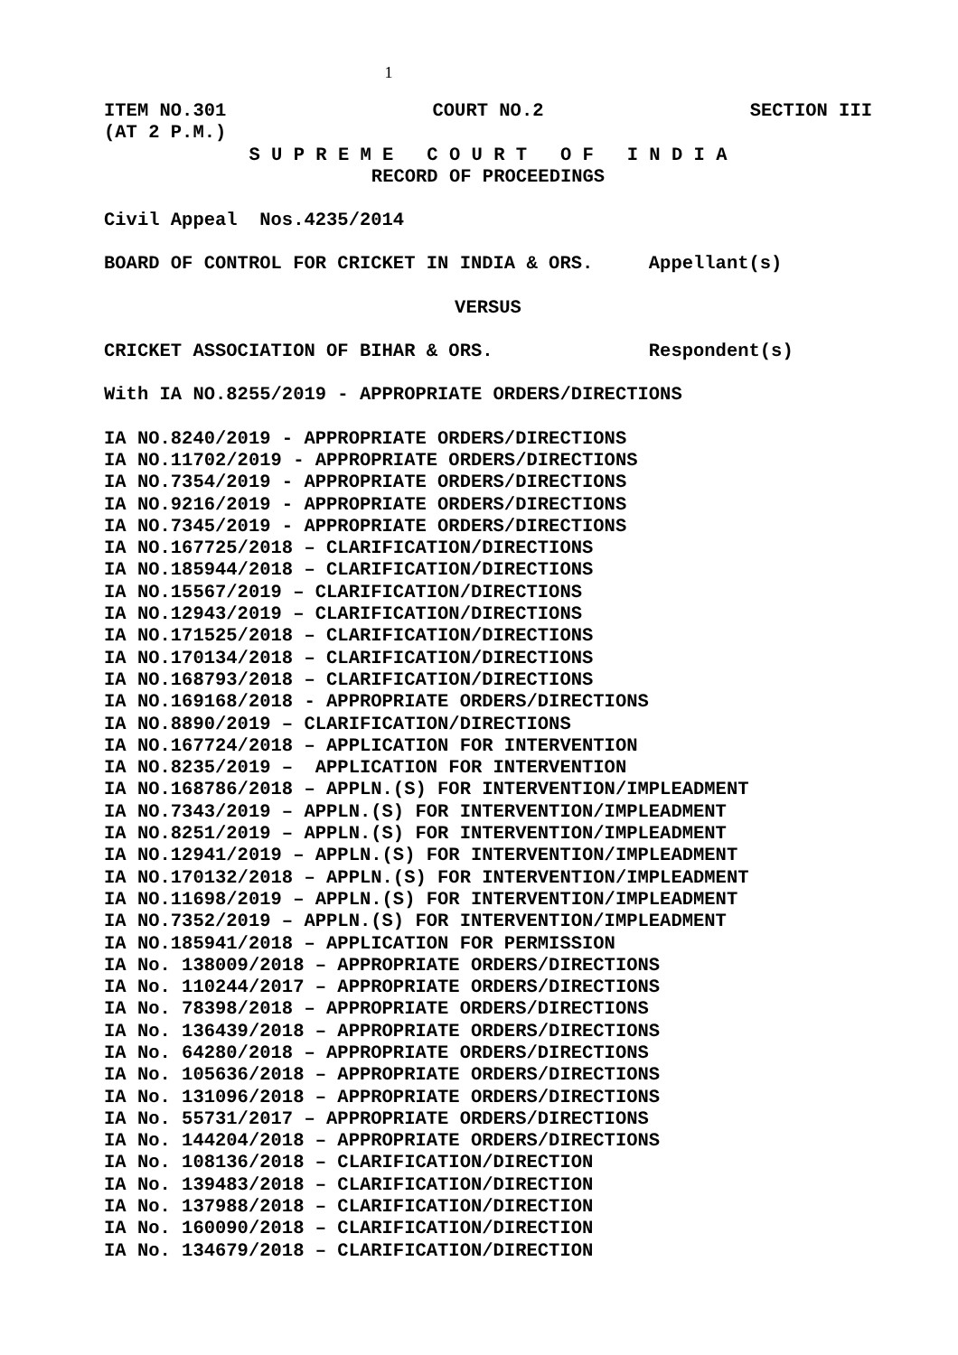1
ITEM NO.301
COURT NO.2
SECTION III
(AT 2 P.M.)
S U P R E M E C O U R T O F I N D I A
RECORD OF PROCEEDINGS
Civil Appeal Nos.4235/2014
BOARD OF CONTROL FOR CRICKET IN INDIA & ORS. Appellant(s)
VERSUS
CRICKET ASSOCIATION OF BIHAR & ORS. Respondent(s)
With IA NO.8255/2019 - APPROPRIATE ORDERS/DIRECTIONS
IA NO.8240/2019 - APPROPRIATE ORDERS/DIRECTIONS IA NO.11702/2019 - APPROPRIATE ORDERS/DIRECTIONS IA NO.7354/2019 - APPROPRIATE ORDERS/DIRECTIONS IA NO.9216/2019 - APPROPRIATE ORDERS/DIRECTIONS IA NO.7345/2019 - APPROPRIATE ORDERS/DIRECTIONS IA NO.167725/2018 – CLARIFICATION/DIRECTIONS IA NO.185944/2018 – CLARIFICATION/DIRECTIONS IA NO.15567/2019 – CLARIFICATION/DIRECTIONS IA NO.12943/2019 – CLARIFICATION/DIRECTIONS IA NO.171525/2018 – CLARIFICATION/DIRECTIONS IA NO.170134/2018 – CLARIFICATION/DIRECTIONS IA NO.168793/2018 – CLARIFICATION/DIRECTIONS IA NO.169168/2018 - APPROPRIATE ORDERS/DIRECTIONS IA NO.8890/2019 – CLARIFICATION/DIRECTIONS IA NO.167724/2018 – APPLICATION FOR INTERVENTION IA NO.8235/2019 – APPLICATION FOR INTERVENTION IA NO.168786/2018 – APPLN.(S) FOR INTERVENTION/IMPLEADMENT IA NO.7343/2019 – APPLN.(S) FOR INTERVENTION/IMPLEADMENT IA NO.8251/2019 – APPLN.(S) FOR INTERVENTION/IMPLEADMENT IA NO.12941/2019 – APPLN.(S) FOR INTERVENTION/IMPLEADMENT IA NO.170132/2018 – APPLN.(S) FOR INTERVENTION/IMPLEADMENT IA NO.11698/2019 – APPLN.(S) FOR INTERVENTION/IMPLEADMENT IA NO.7352/2019 – APPLN.(S) FOR INTERVENTION/IMPLEADMENT IA NO.185941/2018 – APPLICATION FOR PERMISSION IA No. 138009/2018 – APPROPRIATE ORDERS/DIRECTIONS IA No. 110244/2017 – APPROPRIATE ORDERS/DIRECTIONS IA No. 78398/2018 – APPROPRIATE ORDERS/DIRECTIONS IA No. 136439/2018 – APPROPRIATE ORDERS/DIRECTIONS IA No. 64280/2018 – APPROPRIATE ORDERS/DIRECTIONS IA No. 105636/2018 – APPROPRIATE ORDERS/DIRECTIONS IA No. 131096/2018 – APPROPRIATE ORDERS/DIRECTIONS IA No. 55731/2017 – APPROPRIATE ORDERS/DIRECTIONS IA No. 144204/2018 – APPROPRIATE ORDERS/DIRECTIONS IA No. 108136/2018 – CLARIFICATION/DIRECTION IA No. 139483/2018 – CLARIFICATION/DIRECTION IA No. 137988/2018 – CLARIFICATION/DIRECTION IA No. 160090/2018 – CLARIFICATION/DIRECTION IA No. 134679/2018 – CLARIFICATION/DIRECTION